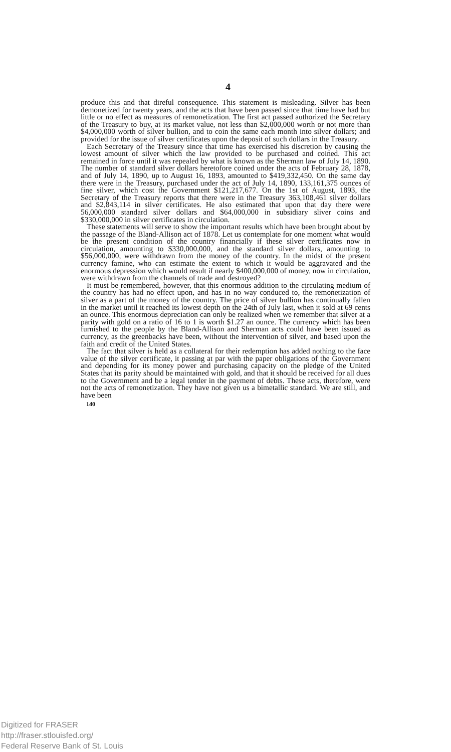4
produce this and that direful consequence. This statement is misleading. Silver has been demonetized for twenty years, and the acts that have been passed since that time have had but little or no effect as measures of remonetization. The first act passed authorized the Secretary of the Treasury to buy, at its market value, not less than $2,000,000 worth or not more than $4,000,000 worth of silver bullion, and to coin the same each month into silver dollars; and provided for the issue of silver certificates upon the deposit of such dollars in the Treasury.
Each Secretary of the Treasury since that time has exercised his discretion by causing the lowest amount of silver which the law provided to be purchased and coined. This act remained in force until it was repealed by what is known as the Sherman law of July 14, 1890. The number of standard silver dollars heretofore coined under the acts of February 28, 1878, and of July 14, 1890, up to August 16, 1893, amounted to $419,332,450. On the same day there were in the Treasury, purchased under the act of July 14, 1890, 133,161,375 ounces of fine silver, which cost the Government $121,217,677. On the 1st of August, 1893, the Secretary of the Treasury reports that there were in the Treasury 363,108,461 silver dollars and $2,843,114 in silver certificates. He also estimated that upon that day there were 56,000,000 standard silver dollars and $64,000,000 in subsidiary sliver coins and $330,000,000 in silver certificates in circulation.
These statements will serve to show the important results which have been brought about by the passage of the Bland-Allison act of 1878. Let us contemplate for one moment what would be the present condition of the country financially if these silver certificates now in circulation, amounting to $330,000,000, and the standard silver dollars, amounting to $56,000,000, were withdrawn from the money of the country. In the midst of the present currency famine, who can estimate the extent to which it would be aggravated and the enormous depression which would result if nearly $400,000,000 of money, now in circulation, were withdrawn from the channels of trade and destroyed?
It must be remembered, however, that this enormous addition to the circulating medium of the country has had no effect upon, and has in no way conduced to, the remonetization of silver as a part of the money of the country. The price of silver bullion has continually fallen in the market until it reached its lowest depth on the 24th of July last, when it sold at 69 cents an ounce. This enormous depreciation can only be realized when we remember that silver at a parity with gold on a ratio of 16 to 1 is worth $1.27 an ounce. The currency which has been furnished to the people by the Bland-Allison and Sherman acts could have been issued as currency, as the greenbacks have been, without the intervention of silver, and based upon the faith and credit of the United States.
The fact that silver is held as a collateral for their redemption has added nothing to the face value of the silver certificate, it passing at par with the paper obligations of the Government and depending for its money power and purchasing capacity on the pledge of the United States that its parity should be maintained with gold, and that it should be received for all dues to the Government and be a legal tender in the payment of debts. These acts, therefore, were not the acts of remonetization. They have not given us a bimetallic standard. We are still, and have been
140
Digitized for FRASER
http://fraser.stlouisfed.org/
Federal Reserve Bank of St. Louis